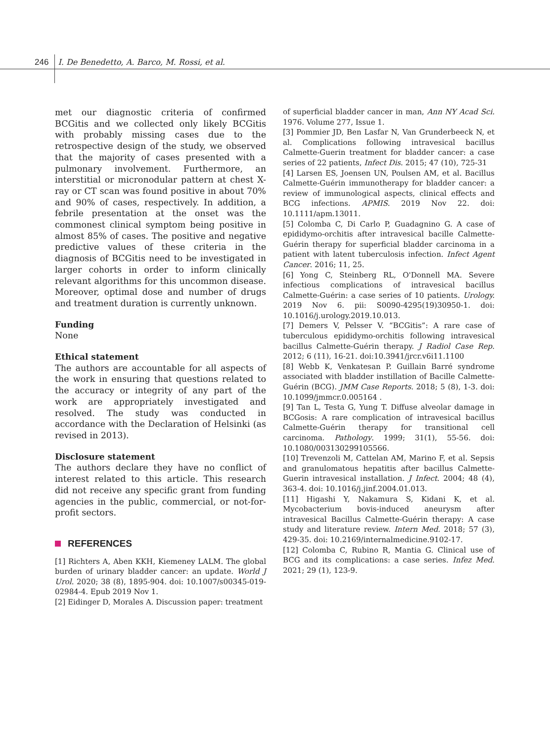246 I. De Benedetto, A. Barco, M. Rossi, et al.
met our diagnostic criteria of confirmed BCGitis and we collected only likely BCGitis with probably missing cases due to the retrospective design of the study, we observed that the majority of cases presented with a pulmonary involvement. Furthermore, an interstitial or micronodular pattern at chest X-ray or CT scan was found positive in about 70% and 90% of cases, respectively. In addition, a febrile presentation at the onset was the commonest clinical symptom being positive in almost 85% of cases. The positive and negative predictive values of these criteria in the diagnosis of BCGitis need to be investigated in larger cohorts in order to inform clinically relevant algorithms for this uncommon disease. Moreover, optimal dose and number of drugs and treatment duration is currently unknown.
Funding
None
Ethical statement
The authors are accountable for all aspects of the work in ensuring that questions related to the accuracy or integrity of any part of the work are appropriately investigated and resolved. The study was conducted in accordance with the Declaration of Helsinki (as revised in 2013).
Disclosure statement
The authors declare they have no conflict of interest related to this article. This research did not receive any specific grant from funding agencies in the public, commercial, or not-for-profit sectors.
REFERENCES
[1] Richters A, Aben KKH, Kiemeney LALM. The global burden of urinary bladder cancer: an update. World J Urol. 2020; 38 (8), 1895-904. doi: 10.1007/s00345-019-02984-4. Epub 2019 Nov 1.
[2] Eidinger D, Morales A. Discussion paper: treatment
of superficial bladder cancer in man, Ann NY Acad Sci. 1976. Volume 277, Issue 1.
[3] Pommier JD, Ben Lasfar N, Van Grunderbeeck N, et al. Complications following intravesical bacillus Calmette-Guerin treatment for bladder cancer: a case series of 22 patients, Infect Dis. 2015; 47 (10), 725-31
[4] Larsen ES, Joensen UN, Poulsen AM, et al. Bacillus Calmette-Guérin immunotherapy for bladder cancer: a review of immunological aspects, clinical effects and BCG infections. APMIS. 2019 Nov 22. doi: 10.1111/apm.13011.
[5] Colomba C, Di Carlo P, Guadagnino G. A case of epididymo-orchitis after intravesical bacille Calmette-Guérin therapy for superficial bladder carcinoma in a patient with latent tuberculosis infection. Infect Agent Cancer. 2016; 11, 25.
[6] Yong C, Steinberg RL, O'Donnell MA. Severe infectious complications of intravesical bacillus Calmette-Guérin: a case series of 10 patients. Urology. 2019 Nov 6. pii: S0090-4295(19)30950-1. doi: 10.1016/j.urology.2019.10.013.
[7] Demers V, Pelsser V. “BCGitis”: A rare case of tuberculous epididymo-orchitis following intravesical bacillus Calmette-Guérin therapy. J Radiol Case Rep. 2012; 6 (11), 16-21. doi:10.3941/jrcr.v6i11.1100
[8] Webb K, Venkatesan P. Guillain Barré syndrome associated with bladder instillation of Bacille Calmette-Guérin (BCG). JMM Case Reports. 2018; 5 (8), 1-3. doi: 10.1099/jmmcr.0.005164 .
[9] Tan L, Testa G, Yung T. Diffuse alveolar damage in BCGosis: A rare complication of intravesical bacillus Calmette-Guérin therapy for transitional cell carcinoma. Pathology. 1999; 31(1), 55-56. doi: 10.1080/003130299105566.
[10] Trevenzoli M, Cattelan AM, Marino F, et al. Sepsis and granulomatous hepatitis after bacillus Calmette-Guerin intravesical installation. J Infect. 2004; 48 (4), 363-4. doi: 10.1016/j.jinf.2004.01.013.
[11] Higashi Y, Nakamura S, Kidani K, et al. Mycobacterium bovis-induced aneurysm after intravesical Bacillus Calmette-Guérin therapy: A case study and literature review. Intern Med. 2018; 57 (3), 429-35. doi: 10.2169/internalmedicine.9102-17.
[12] Colomba C, Rubino R, Mantia G. Clinical use of BCG and its complications: a case series. Infez Med. 2021; 29 (1), 123-9.